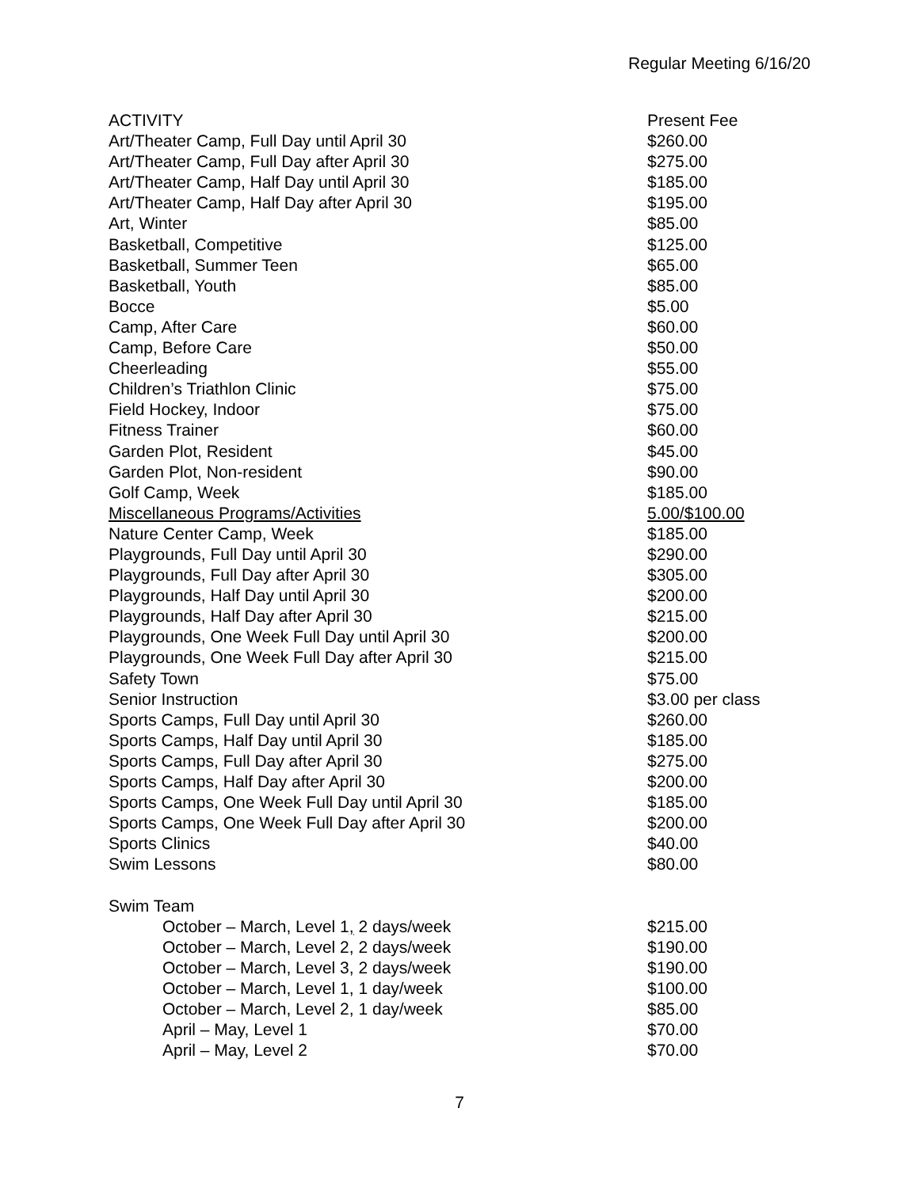Regular Meeting 6/16/20
| ACTIVITY | Present Fee |
| Art/Theater Camp, Full Day until April 30 | $260.00 |
| Art/Theater Camp, Full Day after April 30 | $275.00 |
| Art/Theater Camp, Half Day until April 30 | $185.00 |
| Art/Theater Camp, Half Day after April 30 | $195.00 |
| Art, Winter | $85.00 |
| Basketball, Competitive | $125.00 |
| Basketball, Summer Teen | $65.00 |
| Basketball, Youth | $85.00 |
| Bocce | $5.00 |
| Camp, After Care | $60.00 |
| Camp, Before Care | $50.00 |
| Cheerleading | $55.00 |
| Children’s Triathlon Clinic | $75.00 |
| Field Hockey, Indoor | $75.00 |
| Fitness Trainer | $60.00 |
| Garden Plot, Resident | $45.00 |
| Garden Plot, Non-resident | $90.00 |
| Golf Camp, Week | $185.00 |
| Miscellaneous Programs/Activities | 5.00/$100.00 |
| Nature Center Camp, Week | $185.00 |
| Playgrounds, Full Day until April 30 | $290.00 |
| Playgrounds, Full Day after April 30 | $305.00 |
| Playgrounds, Half Day until April 30 | $200.00 |
| Playgrounds, Half Day after April 30 | $215.00 |
| Playgrounds, One Week Full Day until April 30 | $200.00 |
| Playgrounds, One Week Full Day after April 30 | $215.00 |
| Safety Town | $75.00 |
| Senior Instruction | $3.00 per class |
| Sports Camps, Full Day until April 30 | $260.00 |
| Sports Camps, Half Day until April 30 | $185.00 |
| Sports Camps, Full Day after April 30 | $275.00 |
| Sports Camps, Half Day after April 30 | $200.00 |
| Sports Camps, One Week Full Day until April 30 | $185.00 |
| Sports Camps, One Week Full Day after April 30 | $200.00 |
| Sports Clinics | $40.00 |
| Swim Lessons | $80.00 |
| Swim Team | |
| October – March, Level 1 , 2 days/week | $215.00 |
| October – March, Level 2, 2 days/week | $190.00 |
| October – March, Level 3, 2 days/week | $190.00 |
| October – March, Level 1, 1 day/week | $100.00 |
| October – March, Level 2, 1 day/week | $85.00 |
| April – May, Level 1 | $70.00 |
| April – May, Level 2 | $70.00 |
7